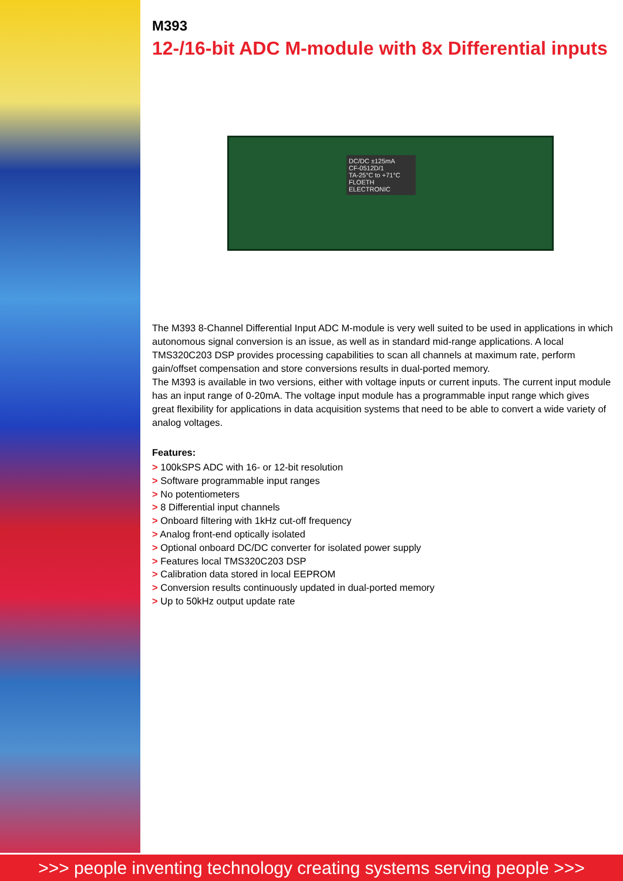M393
12-/16-bit ADC M-module with 8x Differential inputs
DC/DC ±125mA
CF-0512D/1
TA-25°C to +71°C
FLOETH ELECTRONIC
The M393 8-Channel Differential Input ADC M-module is very well suited to be used in applications in which autonomous signal conversion is an issue, as well as in standard mid-range applications. A local TMS320C203 DSP provides processing capabilities to scan all channels at maximum rate, perform gain/offset compensation and store conversions results in dual-ported memory.
The M393 is available in two versions, either with voltage inputs or current inputs. The current input module has an input range of 0-20mA. The voltage input module has a programmable input range which gives great flexibility for applications in data acquisition systems that need to be able to convert a wide variety of analog voltages.
Features:
> 100kSPS ADC with 16- or 12-bit resolution
> Software programmable input ranges
> No potentiometers
> 8 Differential input channels
> Onboard filtering with 1kHz cut-off frequency
> Analog front-end optically isolated
> Optional onboard DC/DC converter for isolated power supply
> Features local TMS320C203 DSP
> Calibration data stored in local EEPROM
> Conversion results continuously updated in dual-ported memory
> Up to 50kHz output update rate
>>> people inventing technology creating systems serving people >>>